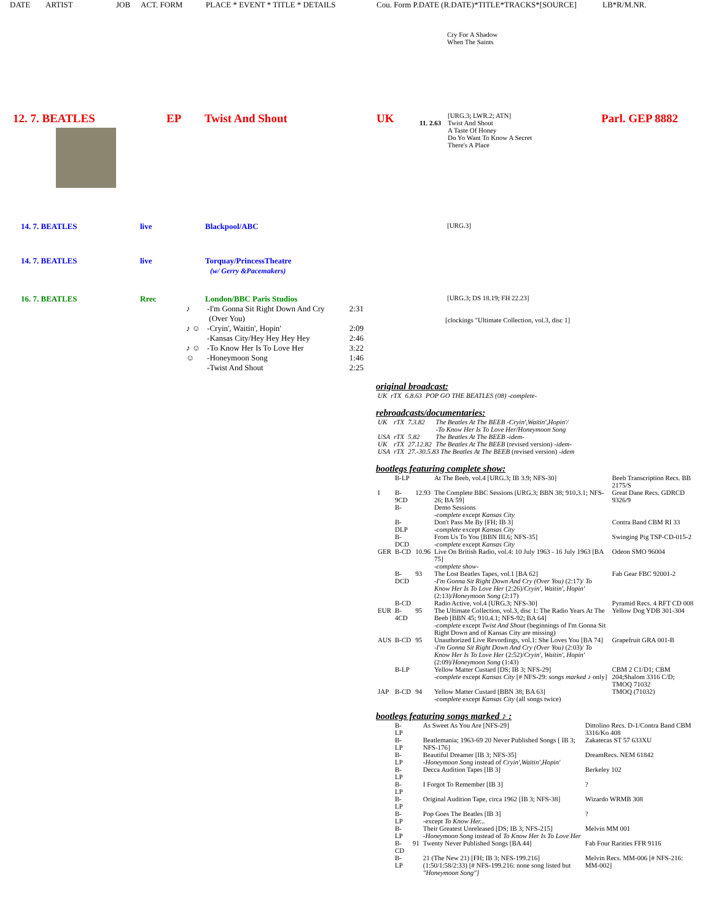DATE ARTIST JOB ACT. FORM PLACE * EVENT * TITLE * DETAILS Cou. Form P.DATE (R.DATE)*TITLE*TRACKS*[SOURCE] LB*R/M.NR.
Cry For A Shadow
When The Saints
12. 7. BEATLES EP Twist And Shout UK
11. 2.63
[URG.3; LWR.2; ATN]
Twist And Shout
A Taste Of Honey
Do Yo Want To Know A Secret
There's A Place
Parl. GEP 8882
14. 7. BEATLES live Blackpool/ABC
[URG.3]
14. 7. BEATLES live Torquay/PrincessTheatre
(w/ Gerry &Pacemakers)
16. 7. BEATLES Rrec London/BBC Paris Studios
[URG.3; DS 18.19; FH 22.23]
| ♪ | -I'm Gonna Sit Right Down And Cry (Over You) | 2:31 |
| ♪ ☺ | -Cryin', Waitin', Hopin' | 2:09 |
| | -Kansas City/Hey Hey Hey Hey | 2:46 |
| ♪ ☺ | -To Know Her Is To Love Her | 3:22 |
| ☺ | -Honeymoon Song -Twist And Shout | 1:46 2:25 |
[clockings "Ultimate Collection, vol.3, disc 1]
original broadcast:
| UK | rTX | 6.8.63 | POP GO THE BEATLES (08) -complete- |
rebroadcasts/documentaries:
| UK | rTX | 7.3.82 | The Beatles At The BEEB -Cryin',Waitin',Hopin'/ -To Know Her Is To Love Her/Honeymoon Song |
| USA | rTX | 5.82 | The Beatles At The BEEB -idem- |
| UK | rTX | 27.12.82 | The Beatles At The BEEB (revised version) -idem- |
| USA | rTX | 27.-30.5.83 The Beatles At The BEEB (revised version) -idem | |
bootlegs featuring complete show:
| | B-LP | | At The Beeb, vol.4 [URG.3; IB 3.9; NFS-30] | Beeb Transcription Recs. BB 2175/S |
| I | B-9CD | 12.93 | The Complete BBC Sessions [URG.3; BBN 38; 910.3.1; NFS-26; BA 59] | Great Dane Recs. GDRCD 9326/9 |
| | B- | | Demo Sessions -complete except Kansas City | |
| | B-DLP | | Don't Pass Me By [FH; IB 3] -complete except Kansas City | Contra Band CBM RI 33 |
| | B-DCD | | From Us To You [BBN III.6; NFS-35] -complete except Kansas City | Swinging Pig TSP-CD-015-2 |
| GER | B-CD | 10.96 | Live On British Radio, vol.4: 10 July 1963 - 16 July 1963 [BA 75] -complete show- | Odeon SMO 96004 |
| | B-DCD | 93 | The Lost Beatles Tapes, vol.1 [BA 62] -I'm Gonna Sit Right Down And Cry (Over You) (2:17)/ To Know Her Is To Love Her (2:26)/ Cryin', Waitin', Hopin' (2:13)/ Honeymoon Song (2:17) | Fab Gear FBC 92001-2 |
| | B-CD | | Radio Active, vol.4 [URG.3; NFS-30] | Pyramid Recs. 4 RFT CD 008 |
| EUR | B-4CD | 95 | The Ultimate Collection, vol.3, disc 1: The Radio Years At The Beeb [BBN 45; 910.4.1; NFS-92; BA 64] -complete except Twist And Shout (beginnings of I'm Gonna Sit Right Down and of Kansas City are missing) | Yellow Dog YDB 301-304 |
| AUS | B-CD | 95 | Unauthorized Live Revordings, vol.1: She Loves You [BA 74] -I'm Gonna Sit Right Down And Cry (Over You) (2:03)/ To Know Her Is To Love Her (2:52)/ Cryin', Waitin', Hopin' (2:09)/ Honeymoon Song (1:43) | Grapefruit GRA 001-B |
| | B-LP | | Yellow Matter Custard [DS; IB 3; NFS-29] -complete except Kansas City [# NFS-29: songs marked ♪ only] | CBM 2 C1/D1; CBM 204;Shalom 3316 C/D; TMOQ 71032 |
| JAP | B-CD | 94 | Yellow Matter Custard [BBN 38; BA 63] -complete except Kansas City (all songs twice) | TMOQ (71032) |
bootlegs featuring songs marked ♪ :
| | B-LP | | As Sweet As You Are [NFS-29] | Dittolino Recs. D-1/Contra Band CBM 3316/Ko 408 |
| | B-LP | | Beatlemania; 1963-69 20 Never Published Songs [ IB 3; NFS-176] | Zakatecas ST 57 633XU |
| | B-LP | | Beautiful Dreamer [IB 3; NFS-35] -Honeymoon Song instead of Cryin',Waitin',Hopin' | DreamRecs. NEM 61842 |
| | B-LP | | Decca Audition Tapes [IB 3] | Berkeley 102 |
| | B-LP | | I Forgot To Remember [IB 3] | ? |
| | B-LP | | Original Audition Tape, circa 1962 [IB 3; NFS-38] | Wizardo WRMB 308 |
| | B-LP | | Pop Goes The Beatles [IB 3] -except To Know Her... | ? |
| | B-LP | | Their Greatest Unreleased [DS; IB 3; NFS-215] -Honeymoon Song instead of To Know Her Is To Love Her | Melvin MM 001 |
| | B-CD | 91 | Twenty Never Published Songs [BA 44] | Fab Four Rarities FFR 9116 |
| | B-LP | | 21 (The New 21) [FH; IB 3; NFS-199.216] (1:50/1:58/2:33) [# NFS-199.216: none song listed but "Honeymoon Song"] | Melvin Recs. MM-006 [# NFS-216: MM-002] |